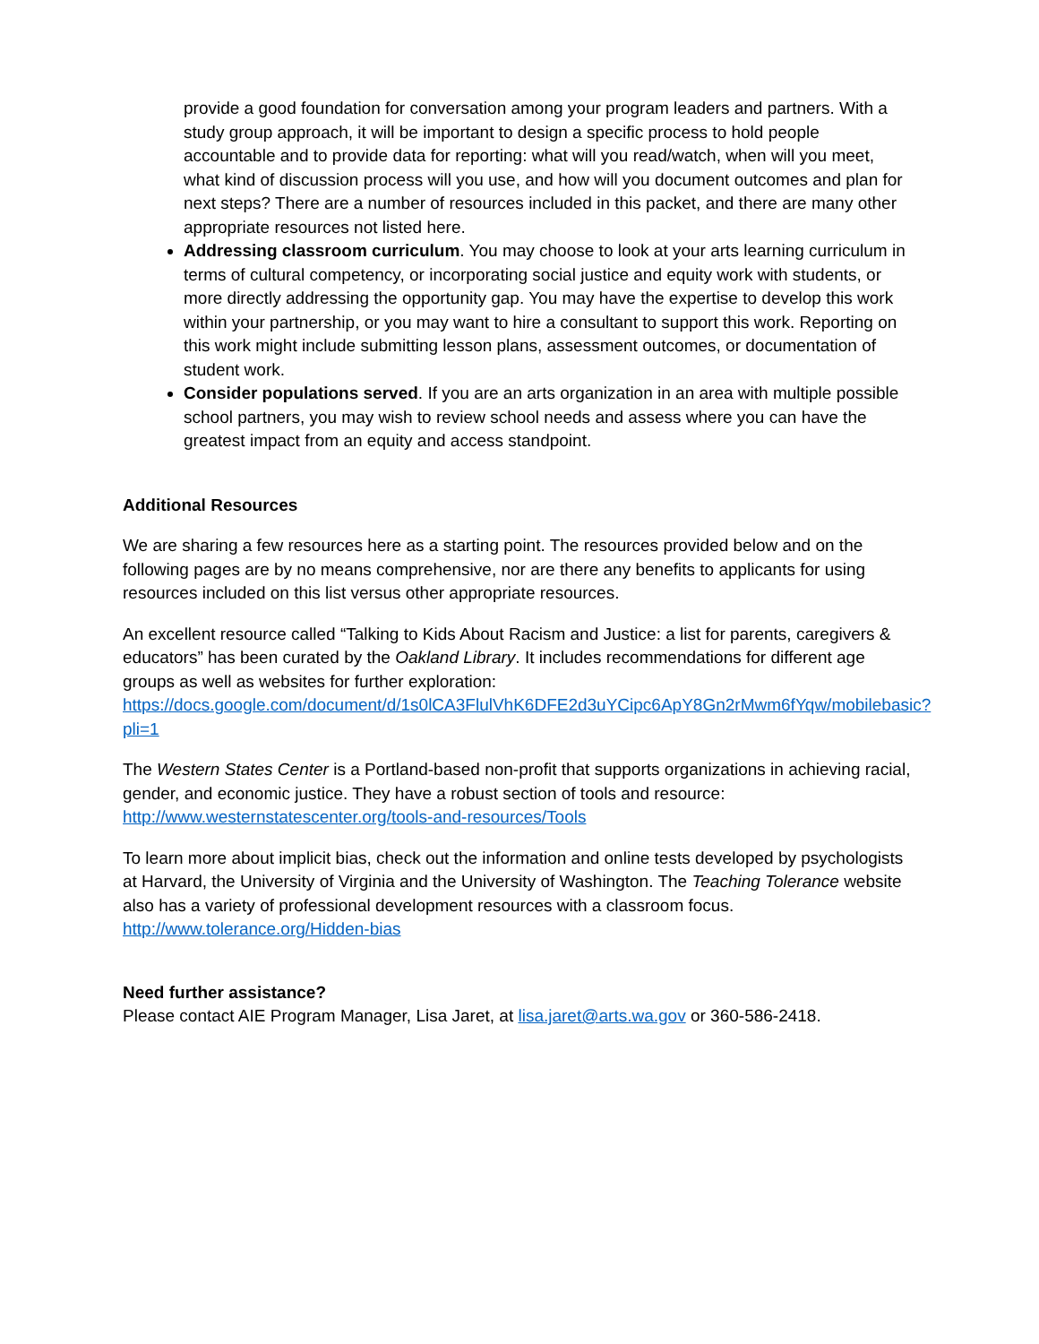provide a good foundation for conversation among your program leaders and partners. With a study group approach, it will be important to design a specific process to hold people accountable and to provide data for reporting: what will you read/watch, when will you meet, what kind of discussion process will you use, and how will you document outcomes and plan for next steps? There are a number of resources included in this packet, and there are many other appropriate resources not listed here.
Addressing classroom curriculum. You may choose to look at your arts learning curriculum in terms of cultural competency, or incorporating social justice and equity work with students, or more directly addressing the opportunity gap. You may have the expertise to develop this work within your partnership, or you may want to hire a consultant to support this work. Reporting on this work might include submitting lesson plans, assessment outcomes, or documentation of student work.
Consider populations served. If you are an arts organization in an area with multiple possible school partners, you may wish to review school needs and assess where you can have the greatest impact from an equity and access standpoint.
Additional Resources
We are sharing a few resources here as a starting point. The resources provided below and on the following pages are by no means comprehensive, nor are there any benefits to applicants for using resources included on this list versus other appropriate resources.
An excellent resource called “Talking to Kids About Racism and Justice: a list for parents, caregivers & educators” has been curated by the Oakland Library. It includes recommendations for different age groups as well as websites for further exploration: https://docs.google.com/document/d/1s0lCA3FlulVhK6DFE2d3uYCipc6ApY8Gn2rMwm6fYqw/mobilebasic?pli=1
The Western States Center is a Portland-based non-profit that supports organizations in achieving racial, gender, and economic justice. They have a robust section of tools and resource: http://www.westernstatescenter.org/tools-and-resources/Tools
To learn more about implicit bias, check out the information and online tests developed by psychologists at Harvard, the University of Virginia and the University of Washington. The Teaching Tolerance website also has a variety of professional development resources with a classroom focus. http://www.tolerance.org/Hidden-bias
Need further assistance?
Please contact AIE Program Manager, Lisa Jaret, at lisa.jaret@arts.wa.gov or 360-586-2418.